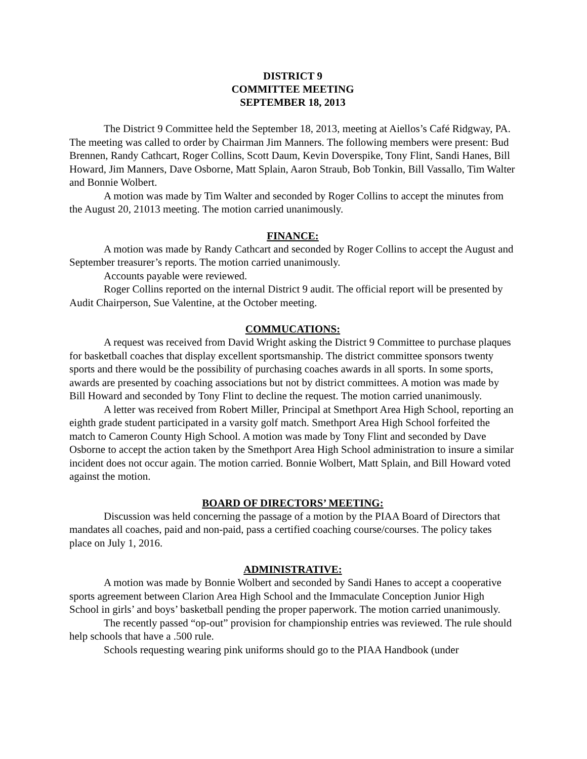DISTRICT 9
COMMITTEE MEETING
SEPTEMBER 18, 2013
The District 9 Committee held the September 18, 2013, meeting at Aiellos’s Café Ridgway, PA. The meeting was called to order by Chairman Jim Manners. The following members were present: Bud Brennen, Randy Cathcart, Roger Collins, Scott Daum, Kevin Doverspike, Tony Flint, Sandi Hanes, Bill Howard, Jim Manners, Dave Osborne, Matt Splain, Aaron Straub, Bob Tonkin, Bill Vassallo, Tim Walter and Bonnie Wolbert.
A motion was made by Tim Walter and seconded by Roger Collins to accept the minutes from the August 20, 21013 meeting. The motion carried unanimously.
FINANCE:
A motion was made by Randy Cathcart and seconded by Roger Collins to accept the August and September treasurer’s reports. The motion carried unanimously.
Accounts payable were reviewed.
Roger Collins reported on the internal District 9 audit. The official report will be presented by Audit Chairperson, Sue Valentine, at the October meeting.
COMMUCATIONS:
A request was received from David Wright asking the District 9 Committee to purchase plaques for basketball coaches that display excellent sportsmanship. The district committee sponsors twenty sports and there would be the possibility of purchasing coaches awards in all sports. In some sports, awards are presented by coaching associations but not by district committees. A motion was made by Bill Howard and seconded by Tony Flint to decline the request. The motion carried unanimously.
A letter was received from Robert Miller, Principal at Smethport Area High School, reporting an eighth grade student participated in a varsity golf match. Smethport Area High School forfeited the match to Cameron County High School. A motion was made by Tony Flint and seconded by Dave Osborne to accept the action taken by the Smethport Area High School administration to insure a similar incident does not occur again. The motion carried. Bonnie Wolbert, Matt Splain, and Bill Howard voted against the motion.
BOARD OF DIRECTORS’ MEETING:
Discussion was held concerning the passage of a motion by the PIAA Board of Directors that mandates all coaches, paid and non-paid, pass a certified coaching course/courses. The policy takes place on July 1, 2016.
ADMINISTRATIVE:
A motion was made by Bonnie Wolbert and seconded by Sandi Hanes to accept a cooperative sports agreement between Clarion Area High School and the Immaculate Conception Junior High School in girls’ and boys’ basketball pending the proper paperwork. The motion carried unanimously.
The recently passed “op-out” provision for championship entries was reviewed. The rule should help schools that have a .500 rule.
Schools requesting wearing pink uniforms should go to the PIAA Handbook (under